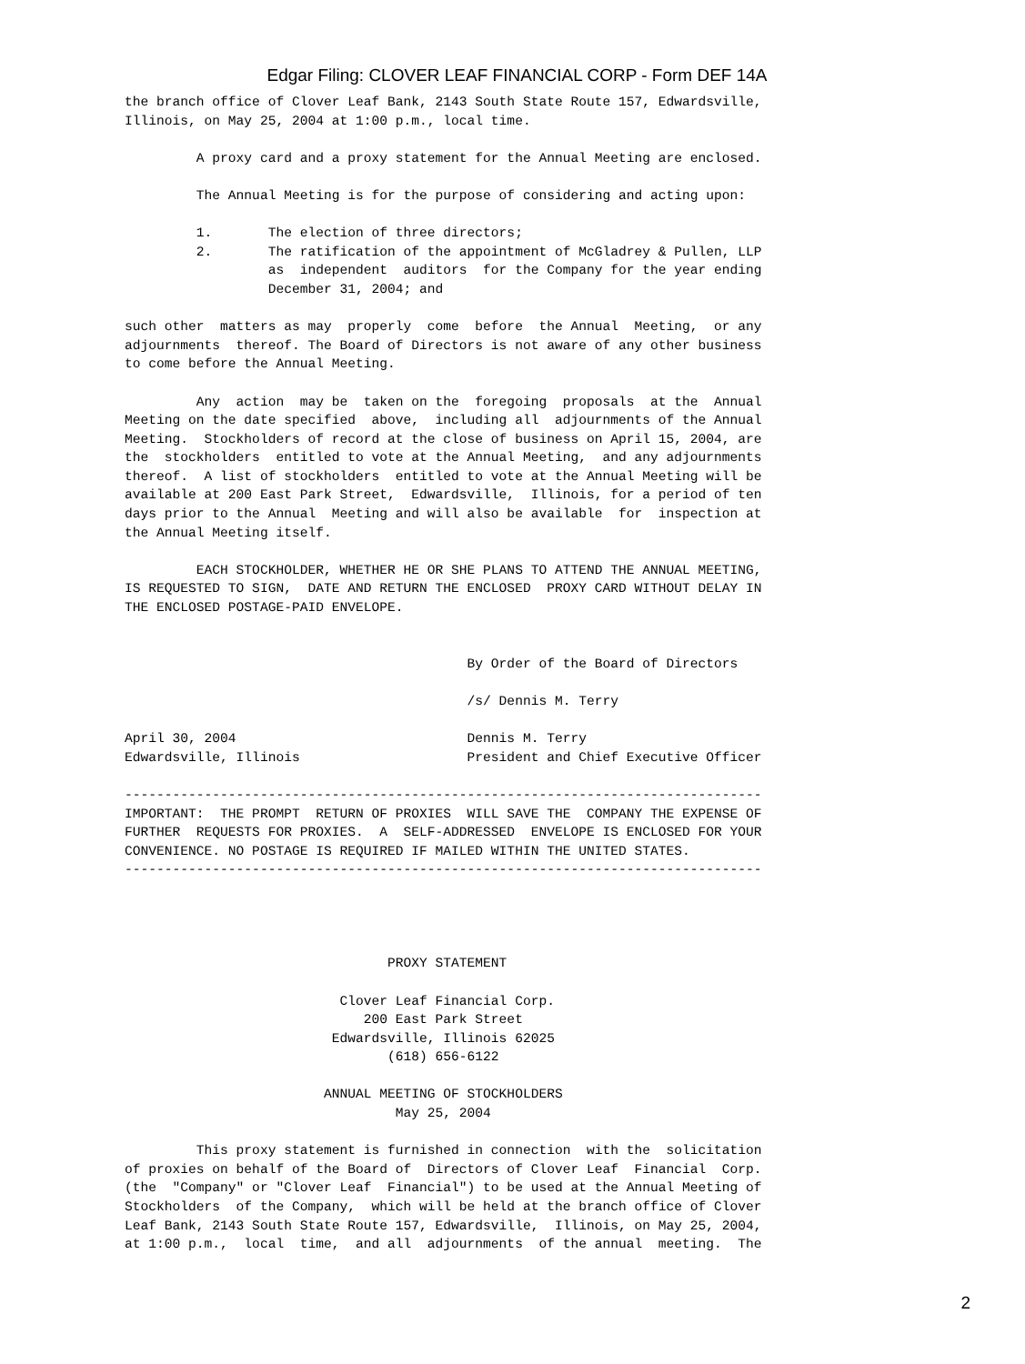Edgar Filing: CLOVER LEAF FINANCIAL CORP - Form DEF 14A
the branch office of Clover Leaf Bank, 2143 South State Route 157, Edwardsville,
Illinois, on May 25, 2004 at 1:00 p.m., local time.

         A proxy card and a proxy statement for the Annual Meeting are enclosed.

         The Annual Meeting is for the purpose of considering and acting upon:

         1.       The election of three directors;
         2.       The ratification of the appointment of McGladrey & Pullen, LLP
                  as  independent  auditors  for the Company for the year ending
                  December 31, 2004; and

such other  matters as may  properly  come  before  the Annual  Meeting,  or any
adjournments  thereof. The Board of Directors is not aware of any other business
to come before the Annual Meeting.

         Any  action  may be  taken on the  foregoing  proposals  at the  Annual
Meeting on the date specified  above,  including all  adjournments of the Annual
Meeting.  Stockholders of record at the close of business on April 15, 2004, are
the  stockholders  entitled to vote at the Annual Meeting,  and any adjournments
thereof.  A list of stockholders  entitled to vote at the Annual Meeting will be
available at 200 East Park Street,  Edwardsville,  Illinois, for a period of ten
days prior to the Annual  Meeting and will also be available  for  inspection at
the Annual Meeting itself.

         EACH STOCKHOLDER, WHETHER HE OR SHE PLANS TO ATTEND THE ANNUAL MEETING,
IS REQUESTED TO SIGN,  DATE AND RETURN THE ENCLOSED  PROXY CARD WITHOUT DELAY IN
THE ENCLOSED POSTAGE-PAID ENVELOPE.


                                           By Order of the Board of Directors

                                           /s/ Dennis M. Terry

April 30, 2004                             Dennis M. Terry
Edwardsville, Illinois                     President and Chief Executive Officer

--------------------------------------------------------------------------------
IMPORTANT:  THE PROMPT  RETURN OF PROXIES  WILL SAVE THE  COMPANY THE EXPENSE OF
FURTHER  REQUESTS FOR PROXIES.  A  SELF-ADDRESSED  ENVELOPE IS ENCLOSED FOR YOUR
CONVENIENCE. NO POSTAGE IS REQUIRED IF MAILED WITHIN THE UNITED STATES.
--------------------------------------------------------------------------------




                                 PROXY STATEMENT

                           Clover Leaf Financial Corp.
                              200 East Park Street
                          Edwardsville, Illinois 62025
                                 (618) 656-6122

                         ANNUAL MEETING OF STOCKHOLDERS
                                  May 25, 2004

         This proxy statement is furnished in connection  with the  solicitation
of proxies on behalf of the Board of  Directors of Clover Leaf  Financial  Corp.
(the  "Company" or "Clover Leaf  Financial") to be used at the Annual Meeting of
Stockholders  of the Company,  which will be held at the branch office of Clover
Leaf Bank, 2143 South State Route 157, Edwardsville,  Illinois, on May 25, 2004,
at 1:00 p.m.,  local  time,  and all  adjournments  of the annual  meeting.  The
2